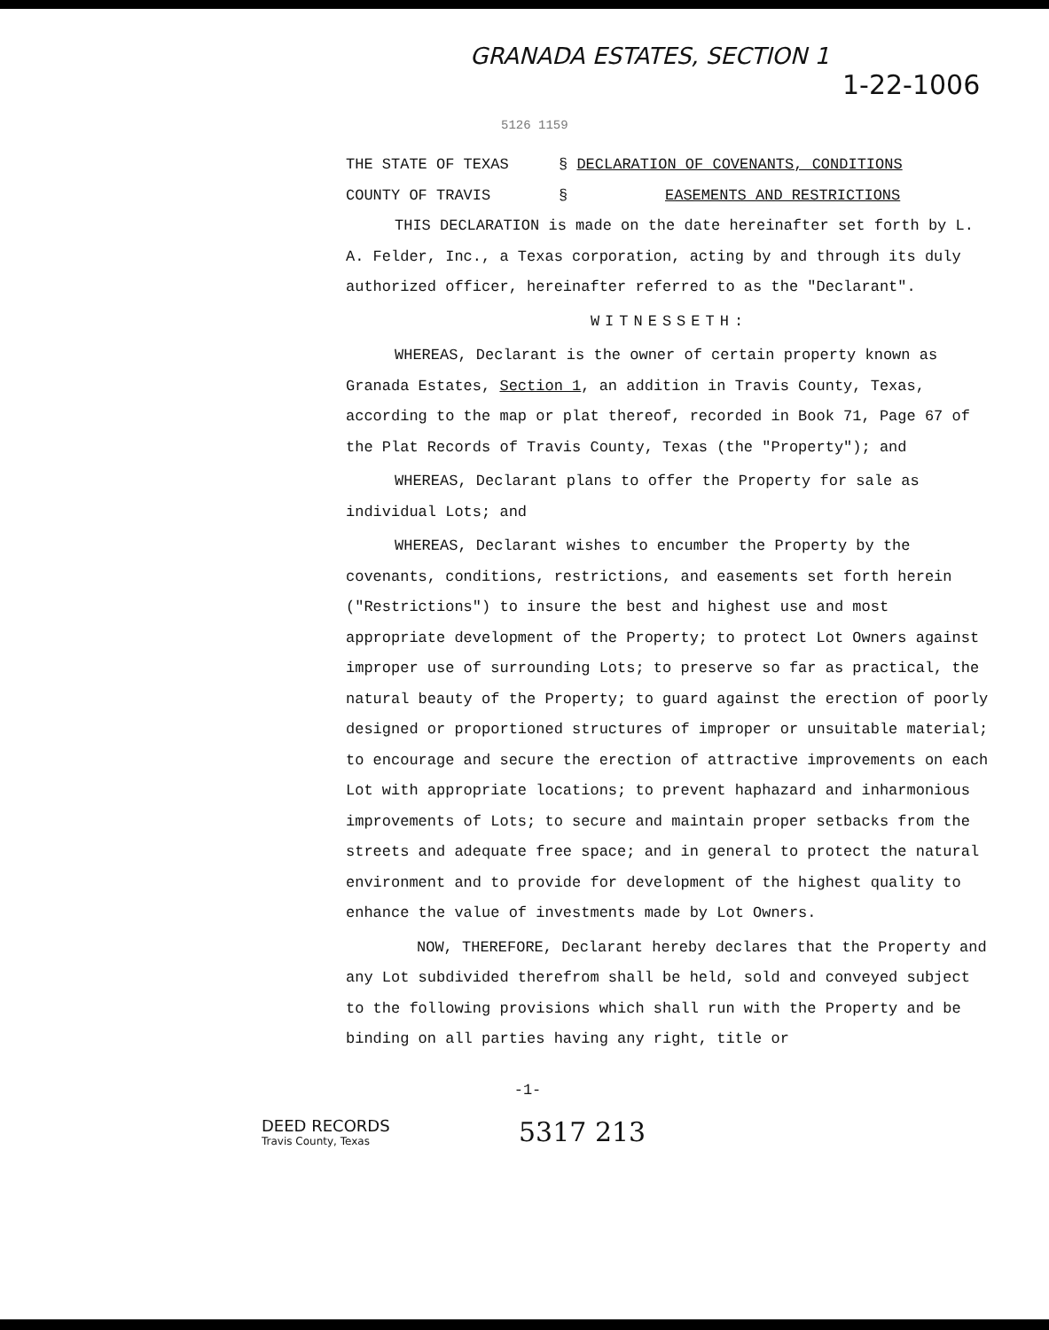GRANADA ESTATES, SECTION 1
1-22-1006
5126 1159
THE STATE OF TEXAS § DECLARATION OF COVENANTS, CONDITIONS
COUNTY OF TRAVIS § EASEMENTS AND RESTRICTIONS
THIS DECLARATION is made on the date hereinafter set forth by L. A. Felder, Inc., a Texas corporation, acting by and through its duly authorized officer, hereinafter referred to as the "Declarant".
WITNESSETH:
WHEREAS, Declarant is the owner of certain property known as Granada Estates, Section 1, an addition in Travis County, Texas, according to the map or plat thereof, recorded in Book 71, Page 67 of the Plat Records of Travis County, Texas (the "Property"); and
WHEREAS, Declarant plans to offer the Property for sale as individual Lots; and
WHEREAS, Declarant wishes to encumber the Property by the covenants, conditions, restrictions, and easements set forth herein ("Restrictions") to insure the best and highest use and most appropriate development of the Property; to protect Lot Owners against improper use of surrounding Lots; to preserve so far as practical, the natural beauty of the Property; to guard against the erection of poorly designed or proportioned structures of improper or unsuitable material; to encourage and secure the erection of attractive improvements on each Lot with appropriate locations; to prevent haphazard and inharmonious improvements of Lots; to secure and maintain proper setbacks from the streets and adequate free space; and in general to protect the natural environment and to provide for development of the highest quality to enhance the value of investments made by Lot Owners.
NOW, THEREFORE, Declarant hereby declares that the Property and any Lot subdivided therefrom shall be held, sold and conveyed subject to the following provisions which shall run with the Property and be binding on all parties having any right, title or
-1-
DEED RECORDS
Travis County, Texas
5317 213